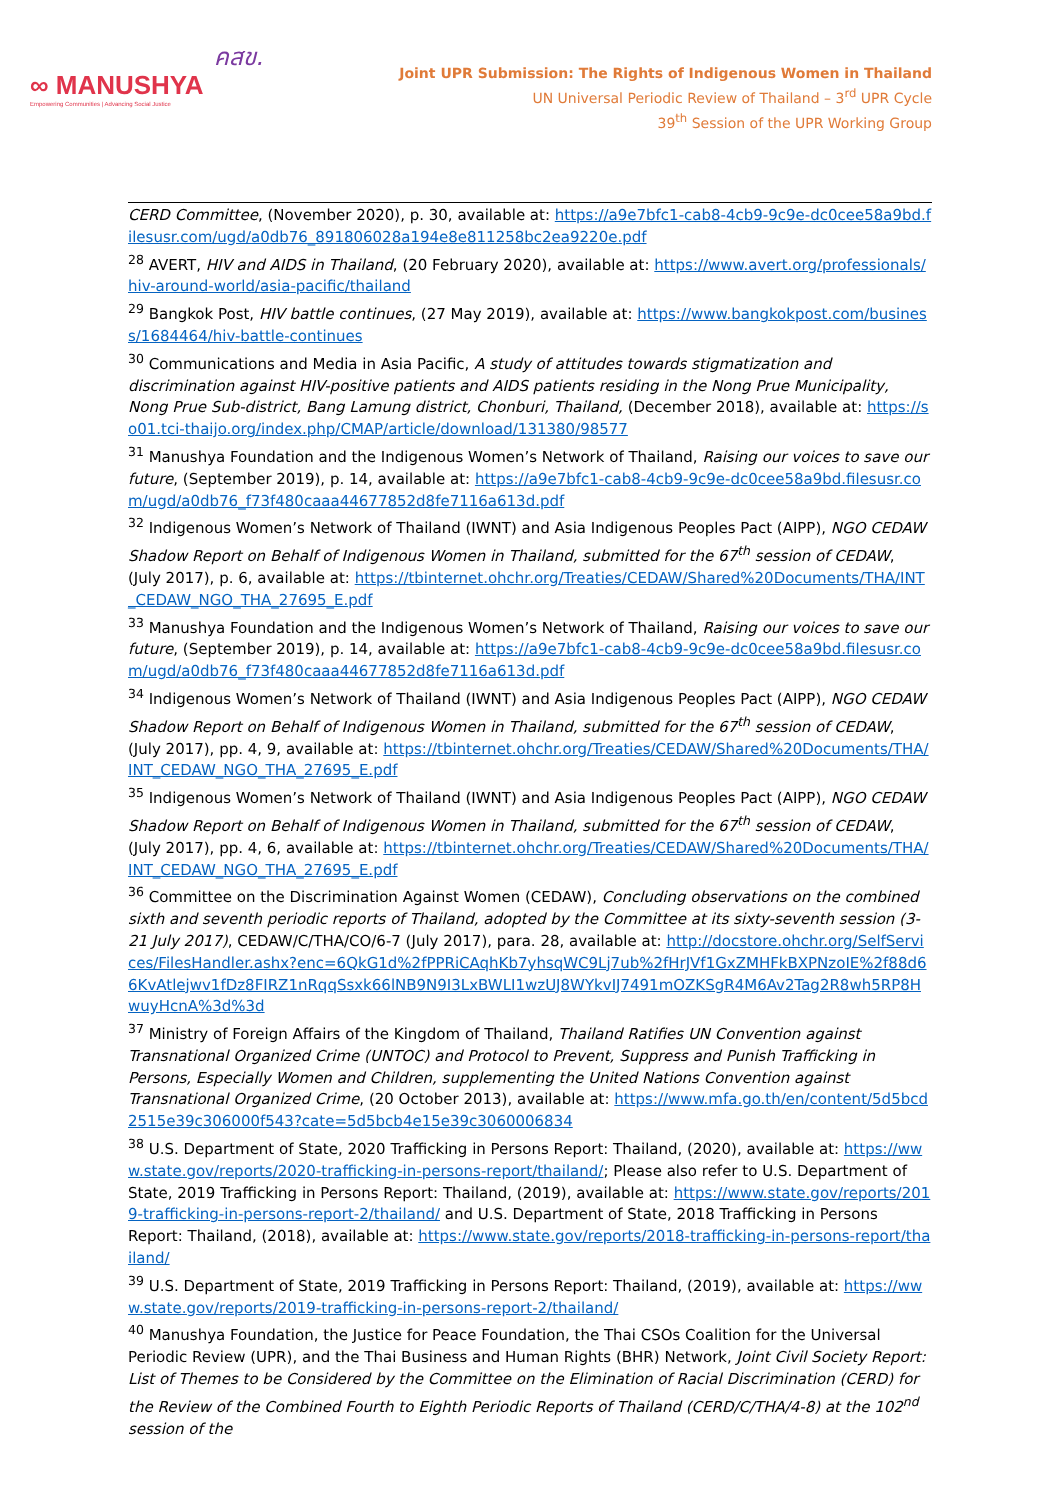∞ MANUSHYA
Empowering Communities | Advancing Social Justice
คสข.
Joint UPR Submission: The Rights of Indigenous Women in Thailand
UN Universal Periodic Review of Thailand – 3<sup>rd</sup> UPR Cycle
39<sup>th</sup> Session of the UPR Working Group
CERD Committee, (November 2020), p. 30, available at: https://a9e7bfc1-cab8-4cb9-9c9e-dc0cee58a9bd.filesusr.com/ugd/a0db76_891806028a194e8e811258bc2ea9220e.pdf
<sup>28</sup> AVERT, HIV and AIDS in Thailand, (20 February 2020), available at: https://www.avert.org/professionals/hiv-around-world/asia-pacific/thailand
<sup>29</sup> Bangkok Post, HIV battle continues, (27 May 2019), available at: https://www.bangkokpost.com/business/1684464/hiv-battle-continues
<sup>30</sup> Communications and Media in Asia Pacific, A study of attitudes towards stigmatization and discrimination against HIV-positive patients and AIDS patients residing in the Nong Prue Municipality, Nong Prue Sub-district, Bang Lamung district, Chonburi, Thailand, (December 2018), available at: https://so01.tci-thaijo.org/index.php/CMAP/article/download/131380/98577
<sup>31</sup> Manushya Foundation and the Indigenous Women’s Network of Thailand, Raising our voices to save our future, (September 2019), p. 14, available at: https://a9e7bfc1-cab8-4cb9-9c9e-dc0cee58a9bd.filesusr.com/ugd/a0db76_f73f480caaa44677852d8fe7116a613d.pdf
<sup>32</sup> Indigenous Women’s Network of Thailand (IWNT) and Asia Indigenous Peoples Pact (AIPP), NGO CEDAW Shadow Report on Behalf of Indigenous Women in Thailand, submitted for the 67<sup>th</sup> session of CEDAW, (July 2017), p. 6, available at: https://tbinternet.ohchr.org/Treaties/CEDAW/Shared%20Documents/THA/INT_CEDAW_NGO_THA_27695_E.pdf
<sup>33</sup> Manushya Foundation and the Indigenous Women’s Network of Thailand, Raising our voices to save our future, (September 2019), p. 14, available at: https://a9e7bfc1-cab8-4cb9-9c9e-dc0cee58a9bd.filesusr.com/ugd/a0db76_f73f480caaa44677852d8fe7116a613d.pdf
<sup>34</sup> Indigenous Women’s Network of Thailand (IWNT) and Asia Indigenous Peoples Pact (AIPP), NGO CEDAW Shadow Report on Behalf of Indigenous Women in Thailand, submitted for the 67<sup>th</sup> session of CEDAW, (July 2017), pp. 4, 9, available at: https://tbinternet.ohchr.org/Treaties/CEDAW/Shared%20Documents/THA/INT_CEDAW_NGO_THA_27695_E.pdf
<sup>35</sup> Indigenous Women’s Network of Thailand (IWNT) and Asia Indigenous Peoples Pact (AIPP), NGO CEDAW Shadow Report on Behalf of Indigenous Women in Thailand, submitted for the 67<sup>th</sup> session of CEDAW, (July 2017), pp. 4, 6, available at: https://tbinternet.ohchr.org/Treaties/CEDAW/Shared%20Documents/THA/INT_CEDAW_NGO_THA_27695_E.pdf
<sup>36</sup> Committee on the Discrimination Against Women (CEDAW), Concluding observations on the combined sixth and seventh periodic reports of Thailand, adopted by the Committee at its sixty-seventh session (3-21 July 2017), CEDAW/C/THA/CO/6-7 (July 2017), para. 28, available at: http://docstore.ohchr.org/SelfServices/FilesHandler.ashx?enc=6QkG1d%2fPPRiCAqhKb7yhsqWC9Lj7ub%2fHrJVf1GxZMHFkBXPNzoIE%2f88d66KvAtlejwv1fDz8FIRZ1nRqqSsxk66lNB9N9I3LxBWLI1wzUJ8WYkvIJ7491mOZKSgR4M6Av2Tag2R8wh5RP8HwuyHcnA%3d%3d
<sup>37</sup> Ministry of Foreign Affairs of the Kingdom of Thailand, Thailand Ratifies UN Convention against Transnational Organized Crime (UNTOC) and Protocol to Prevent, Suppress and Punish Trafficking in Persons, Especially Women and Children, supplementing the United Nations Convention against Transnational Organized Crime, (20 October 2013), available at: https://www.mfa.go.th/en/content/5d5bcd2515e39c306000f543?cate=5d5bcb4e15e39c3060006834
<sup>38</sup> U.S. Department of State, 2020 Trafficking in Persons Report: Thailand, (2020), available at: https://www.state.gov/reports/2020-trafficking-in-persons-report/thailand/; Please also refer to U.S. Department of State, 2019 Trafficking in Persons Report: Thailand, (2019), available at: https://www.state.gov/reports/2019-trafficking-in-persons-report-2/thailand/ and U.S. Department of State, 2018 Trafficking in Persons Report: Thailand, (2018), available at: https://www.state.gov/reports/2018-trafficking-in-persons-report/thailand/
<sup>39</sup> U.S. Department of State, 2019 Trafficking in Persons Report: Thailand, (2019), available at: https://www.state.gov/reports/2019-trafficking-in-persons-report-2/thailand/
<sup>40</sup> Manushya Foundation, the Justice for Peace Foundation, the Thai CSOs Coalition for the Universal Periodic Review (UPR), and the Thai Business and Human Rights (BHR) Network, Joint Civil Society Report: List of Themes to be Considered by the Committee on the Elimination of Racial Discrimination (CERD) for the Review of the Combined Fourth to Eighth Periodic Reports of Thailand (CERD/C/THA/4-8) at the 102<sup>nd</sup> session of the